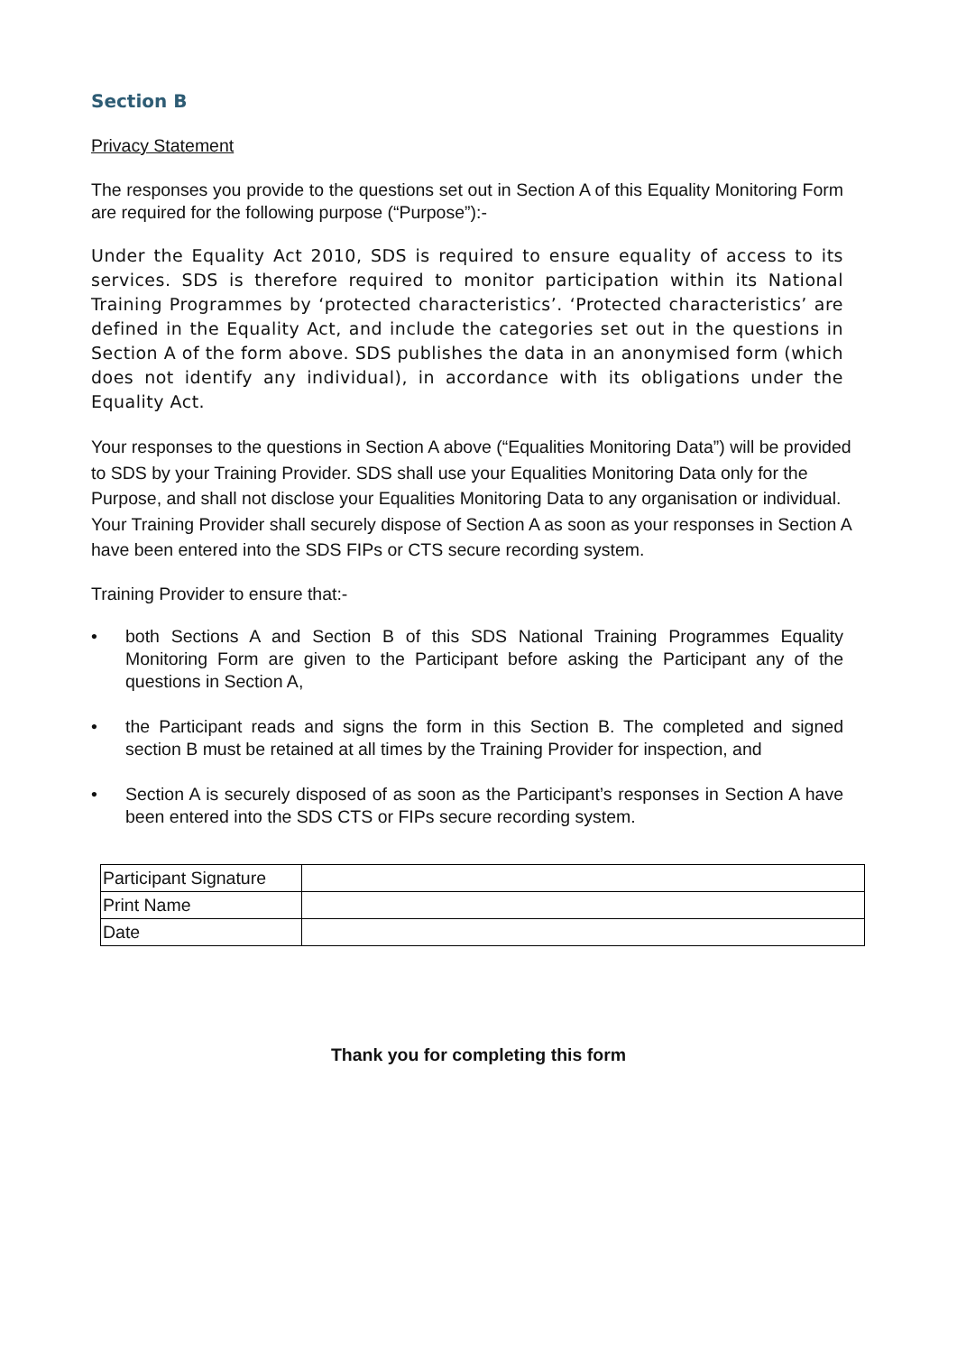Section B
Privacy Statement
The responses you provide to the questions set out in Section A of this Equality Monitoring Form are required for the following purpose (“Purpose”):-
Under the Equality Act 2010, SDS is required to ensure equality of access to its services. SDS is therefore required to monitor participation within its National Training Programmes by ‘protected characteristics’. ‘Protected characteristics’ are defined in the Equality Act, and include the categories set out in the questions in Section A of the form above. SDS publishes the data in an anonymised form (which does not identify any individual), in accordance with its obligations under the Equality Act.
Your responses to the questions in Section A above (“Equalities Monitoring Data”) will be provided to SDS by your Training Provider. SDS shall use your Equalities Monitoring Data only for the Purpose, and shall not disclose your Equalities Monitoring Data to any organisation or individual. Your Training Provider shall securely dispose of Section A as soon as your responses in Section A have been entered into the SDS FIPs or CTS secure recording system.
Training Provider to ensure that:-
• both Sections A and Section B of this SDS National Training Programmes Equality Monitoring Form are given to the Participant before asking the Participant any of the questions in Section A,
• the Participant reads and signs the form in this Section B. The completed and signed section B must be retained at all times by the Training Provider for inspection, and
• Section A is securely disposed of as soon as the Participant’s responses in Section A have been entered into the SDS CTS or FIPs secure recording system.
| Participant Signature | |
| Print Name | |
| Date | |
Thank you for completing this form